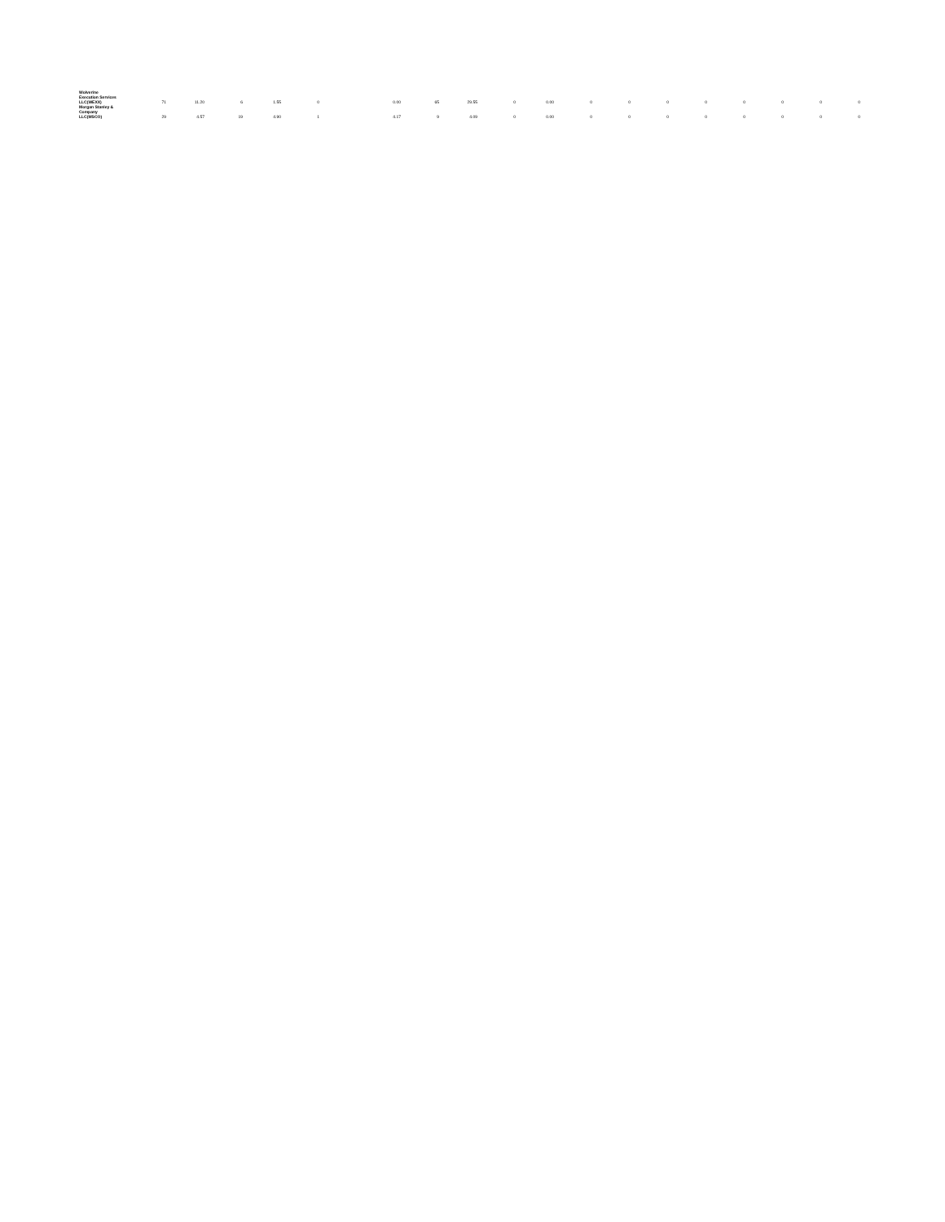| Wolverine Execution Services LLC(WEXX) | 71 | 11.20 | 6 | 1.55 | 0 | 0.00 | 65 | 29.55 | 0 | 0.00 | 0 | 0 | 0 | 0 | 0 | 0 | 0 | 0 |
| Morgan Stanley & Company LLC(MSCO) | 29 | 4.57 | 19 | 4.90 | 1 | 4.17 | 9 | 4.09 | 0 | 0.00 | 0 | 0 | 0 | 0 | 0 | 0 | 0 | 0 |